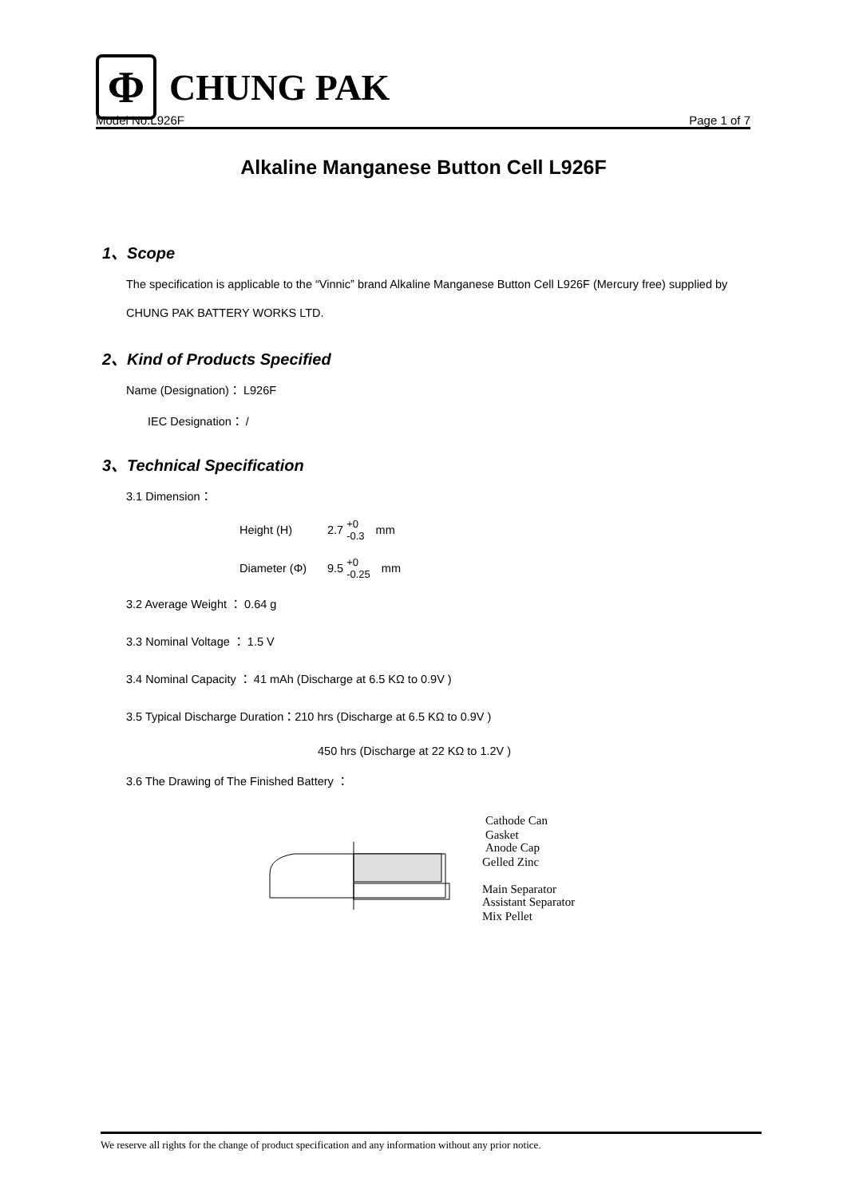Φ
CHUNG PAK
Model No:L926F Page 1 of 7
Alkaline Manganese Button Cell L926F
1、Scope
The specification is applicable to the “Vinnic” brand Alkaline Manganese Button Cell L926F (Mercury free) supplied by CHUNG PAK BATTERY WORKS LTD.
2、Kind of Products Specified
Name (Designation)： L926F
IEC Designation： /
3、Technical Specification
3.1 Dimension：
Height (H) 2.7 +0 -0.3 mm
Diameter (Φ) 9.5 +0 -0.25 mm
3.2 Average Weight ： 0.64 g
3.3 Nominal Voltage ： 1.5 V
3.4 Nominal Capacity ： 41 mAh (Discharge at 6.5 KΩ to 0.9V )
3.5 Typical Discharge Duration：210 hrs (Discharge at 6.5 KΩ to 0.9V )
450 hrs (Discharge at 22 KΩ to 1.2V )
3.6 The Drawing of The Finished Battery ：
Cathode Can
Gasket
Anode Cap
Gelled Zinc
Main Separator
Assistant Separator
Mix Pellet
We reserve all rights for the change of product specification and any information without any prior notice.